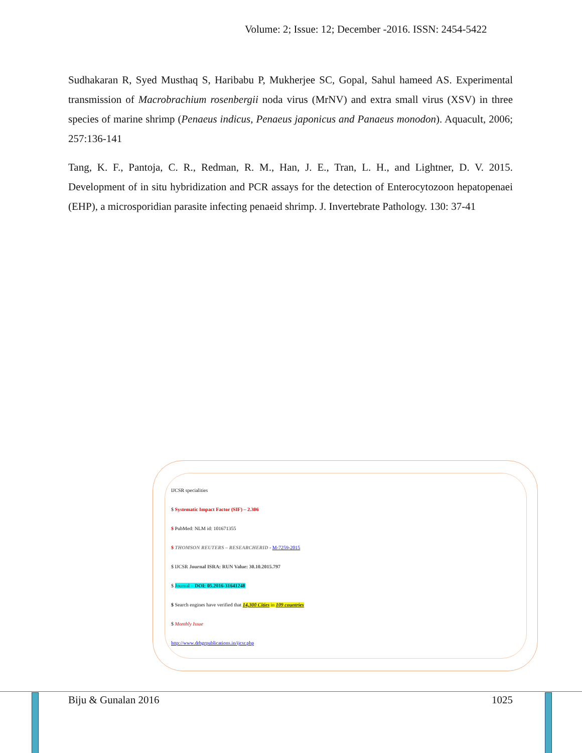Volume: 2; Issue: 12; December -2016. ISSN: 2454-5422
Sudhakaran R, Syed Musthaq S, Haribabu P, Mukherjee SC, Gopal, Sahul hameed AS. Experimental transmission of Macrobrachium rosenbergii noda virus (MrNV) and extra small virus (XSV) in three species of marine shrimp (Penaeus indicus, Penaeus japonicus and Panaeus monodon). Aquacult, 2006; 257:136-141
Tang, K. F., Pantoja, C. R., Redman, R. M., Han, J. E., Tran, L. H., and Lightner, D. V. 2015. Development of in situ hybridization and PCR assays for the detection of Enterocytozoon hepatopenaei (EHP), a microsporidian parasite infecting penaeid shrimp. J. Invertebrate Pathology. 130: 37-41
IJCSR specialities
$ Systematic Impact Factor (SIF) – 2.306
$ PubMed: NLM id: 101671355
$ THOMSON REUTERS – RESEARCHERID - M-7259-2015
$ IJCSR Journal ISRA: RUN Value: 30.10.2015.797
$ Journal – DOI: 05.2016-31641248
$ Search engines have verified that 14,300 Cities in 109 countries
$ Monthly Issue
http://www.drbgrpublications.in/ijcsr.php
Biju & Gunalan 2016 1025